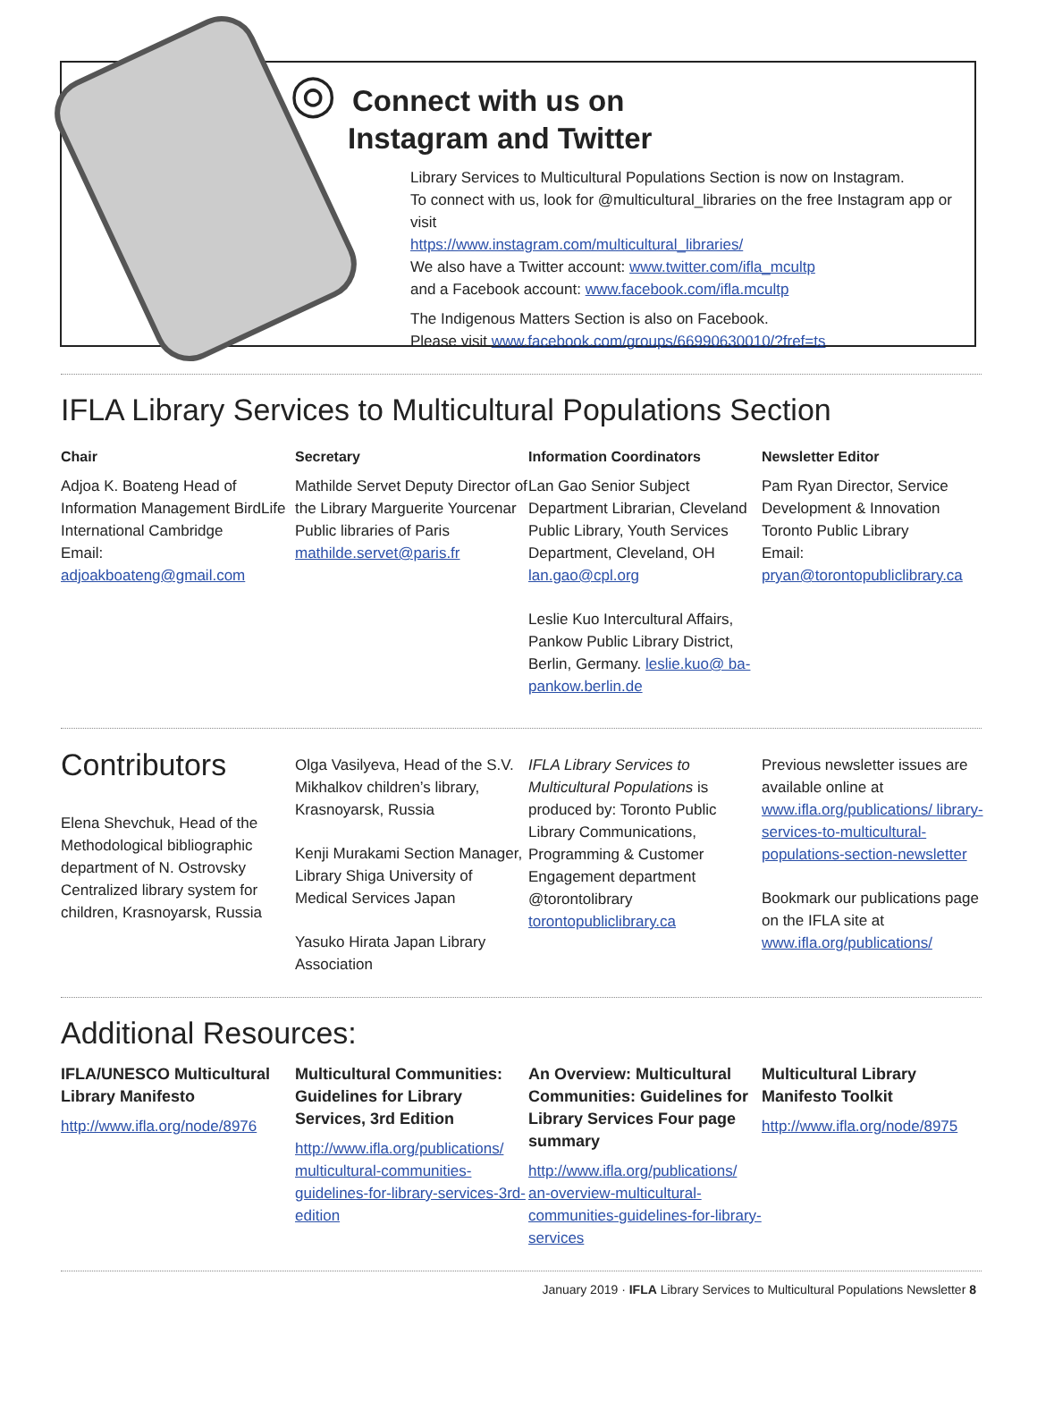◎
Connect with us on
Instagram and Twitter
Library Services to Multicultural Populations Section is now on Instagram.
To connect with us, look for @multicultural_libraries on the free Instagram app or visit
https://www.instagram.com/multicultural_libraries/
We also have a Twitter account: www.twitter.com/ifla_mcultp
and a Facebook account: www.facebook.com/ifla.mcultp
The Indigenous Matters Section is also on Facebook.
Please visit www.facebook.com/groups/66990630010/?fref=ts
IFLA Library Services to Multicultural Populations Section
Chair
Adjoa K. Boateng Head of Information Management BirdLife International Cambridge
Email:
adjoakboateng@gmail.com
Secretary
Mathilde Servet Deputy Director of the Library Marguerite Yourcenar Public libraries of Paris mathilde.servet@paris.fr
Information Coordinators
Lan Gao Senior Subject Department Librarian, Cleveland Public Library, Youth Services Department, Cleveland, OH lan.gao@cpl.org
Leslie Kuo Intercultural Affairs, Pankow Public Library District, Berlin, Germany. leslie.kuo@ ba-pankow.berlin.de
Newsletter Editor
Pam Ryan Director, Service Development & Innovation Toronto Public Library
Email:
pryan@torontopubliclibrary.ca
Contributors
Elena Shevchuk, Head of the Methodological bibliographic department of N. Ostrovsky Centralized library system for children, Krasnoyarsk, Russia
Olga Vasilyeva, Head of the S.V. Mikhalkov children’s library, Krasnoyarsk, Russia
Kenji Murakami Section Manager, Library Shiga University of Medical Services Japan
Yasuko Hirata Japan Library Association
IFLA Library Services to Multicultural Populations is produced by: Toronto Public Library Communications, Programming & Customer Engagement department @torontolibrary torontopubliclibrary.ca
Previous newsletter issues are available online at www.ifla.org/publications/ library-services-to-multicultural-populations-section-newsletter
Bookmark our publications page on the IFLA site at www.ifla.org/publications/
Additional Resources:
IFLA/UNESCO Multicultural Library Manifesto
http://www.ifla.org/node/8976
Multicultural Communities: Guidelines for Library Services, 3rd Edition
http://www.ifla.org/publications/ multicultural-communities-guidelines-for-library-services-3rd-edition
An Overview: Multicultural Communities: Guidelines for Library Services Four page summary
http://www.ifla.org/publications/ an-overview-multicultural-communities-guidelines-for-library-services
Multicultural Library Manifesto Toolkit
http://www.ifla.org/node/8975
January 2019 · IFLA Library Services to Multicultural Populations Newsletter 8